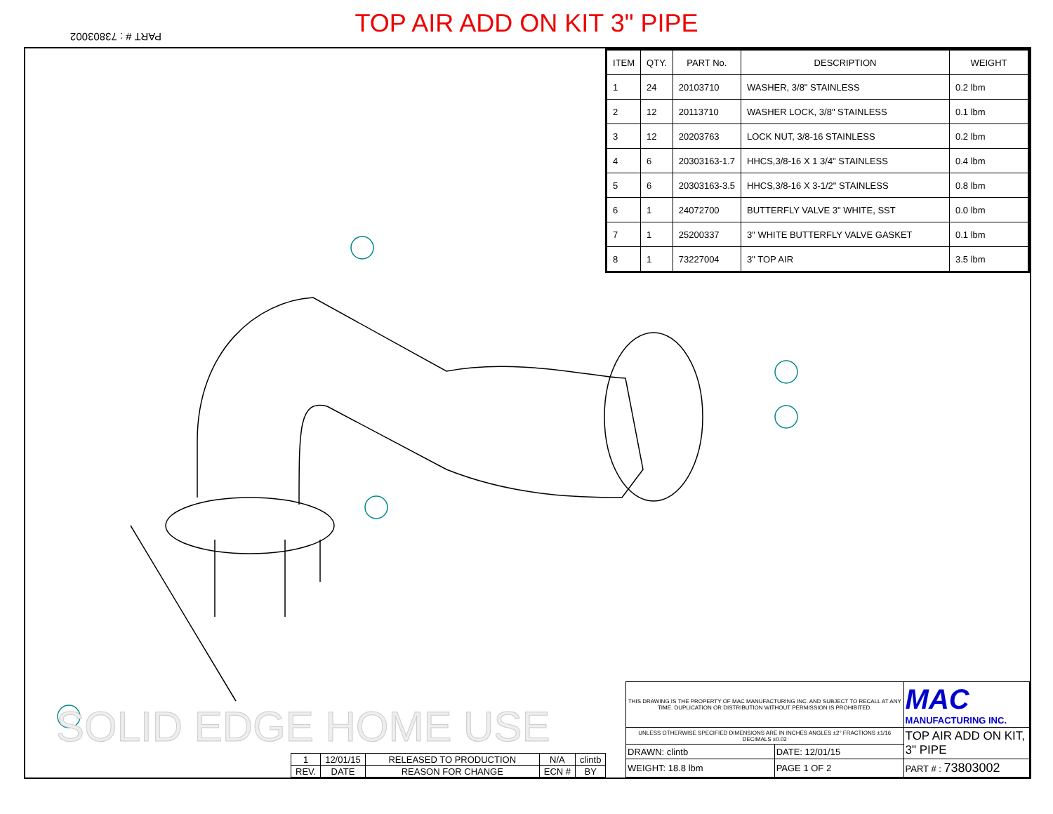TOP AIR ADD ON KIT 3" PIPE
PART # : 73803002
| ITEM | QTY. | PART No. | DESCRIPTION | WEIGHT |
| --- | --- | --- | --- | --- |
| 1 | 24 | 20103710 | WASHER, 3/8" STAINLESS | 0.2 lbm |
| 2 | 12 | 20113710 | WASHER LOCK, 3/8" STAINLESS | 0.1 lbm |
| 3 | 12 | 20203763 | LOCK NUT, 3/8-16 STAINLESS | 0.2 lbm |
| 4 | 6 | 20303163-1.7 | HHCS,3/8-16 X 1 3/4" STAINLESS | 0.4 lbm |
| 5 | 6 | 20303163-3.5 | HHCS,3/8-16 X 3-1/2" STAINLESS | 0.8 lbm |
| 6 | 1 | 24072700 | BUTTERFLY VALVE 3" WHITE, SST | 0.0 lbm |
| 7 | 1 | 25200337 | 3" WHITE BUTTERFLY VALVE GASKET | 0.1 lbm |
| 8 | 1 | 73227004 | 3" TOP AIR | 3.5 lbm |
SOLID EDGE HOME USE
| 1 | 12/01/15 | RELEASED TO PRODUCTION | N/A | clintb |
| REV. | DATE | REASON FOR CHANGE | ECN # | BY |
| THIS DRAWING IS THE PROPERTY OF MAC MANUFACTURING INC. AND SUBJECT TO RECALL AT ANY TIME. DUPLICATION OR DISTRIBUTION WITHOUT PERMISSION IS PROHIBITED. | | MAC MANUFACTURING INC. |
| UNLESS OTHERWISE SPECIFIED DIMENSIONS ARE IN INCHES ANGLES ±2° FRACTIONS ±1/16 DECIMALS ±0.02 | | TOP AIR ADD ON KIT, 3" PIPE |
| DRAWN: clintb | DATE: 12/01/15 | |
| WEIGHT: 18.8 lbm | PAGE 1 OF 2 | PART # : 73803002 |